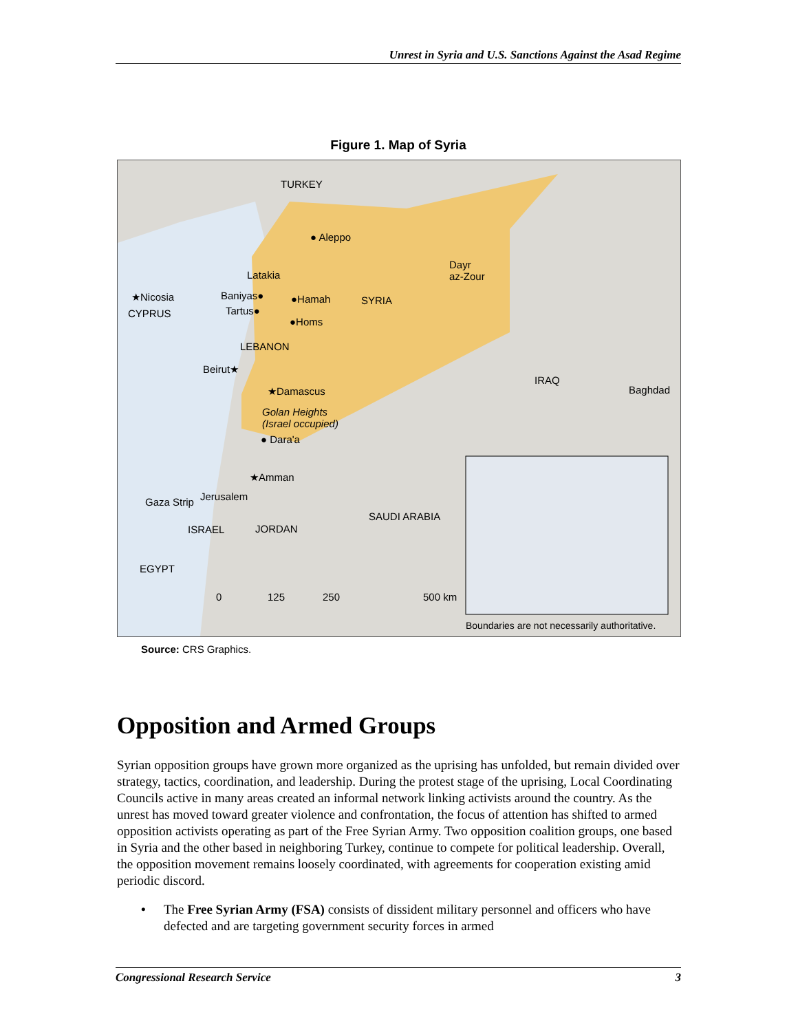Unrest in Syria and U.S. Sanctions Against the Asad Regime
Figure 1. Map of Syria
TURKEY
● Aleppo
Latakia
Dayr
az-Zour
Baniyas● ●Hamah SYRIA ★Nicosia
CYPRUS Tartus●
●Homs
LEBANON
Beirut★
IRAQ
★Damascus Baghdad
Golan Heights
(Israel occupied)
● Dara'a
★Amman
Gaza Strip Jerusalem
SAUDI ARABIA
ISRAEL JORDAN
EGYPT
0 125 250 500 km
Boundaries are not necessarily authoritative.
Source: CRS Graphics.
Opposition and Armed Groups
Syrian opposition groups have grown more organized as the uprising has unfolded, but remain divided over strategy, tactics, coordination, and leadership. During the protest stage of the uprising, Local Coordinating Councils active in many areas created an informal network linking activists around the country. As the unrest has moved toward greater violence and confrontation, the focus of attention has shifted to armed opposition activists operating as part of the Free Syrian Army. Two opposition coalition groups, one based in Syria and the other based in neighboring Turkey, continue to compete for political leadership. Overall, the opposition movement remains loosely coordinated, with agreements for cooperation existing amid periodic discord.
• The Free Syrian Army (FSA) consists of dissident military personnel and officers who have defected and are targeting government security forces in armed
Congressional Research Service 3